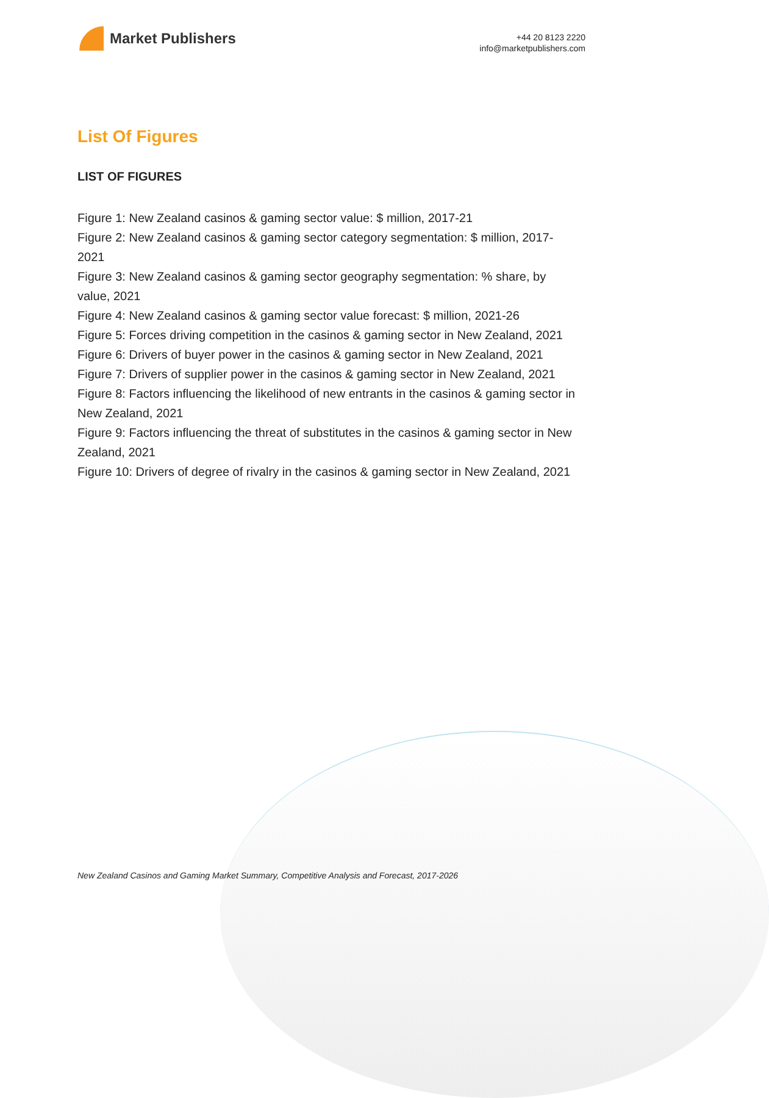Market Publishers
+44 20 8123 2220
info@marketpublishers.com
List Of Figures
LIST OF FIGURES
Figure 1: New Zealand casinos & gaming sector value: $ million, 2017-21
Figure 2: New Zealand casinos & gaming sector category segmentation: $ million, 2017-2021
Figure 3: New Zealand casinos & gaming sector geography segmentation: % share, by value, 2021
Figure 4: New Zealand casinos & gaming sector value forecast: $ million, 2021-26
Figure 5: Forces driving competition in the casinos & gaming sector in New Zealand, 2021
Figure 6: Drivers of buyer power in the casinos & gaming sector in New Zealand, 2021
Figure 7: Drivers of supplier power in the casinos & gaming sector in New Zealand, 2021
Figure 8: Factors influencing the likelihood of new entrants in the casinos & gaming sector in New Zealand, 2021
Figure 9: Factors influencing the threat of substitutes in the casinos & gaming sector in New Zealand, 2021
Figure 10: Drivers of degree of rivalry in the casinos & gaming sector in New Zealand, 2021
New Zealand Casinos and Gaming Market Summary, Competitive Analysis and Forecast, 2017-2026